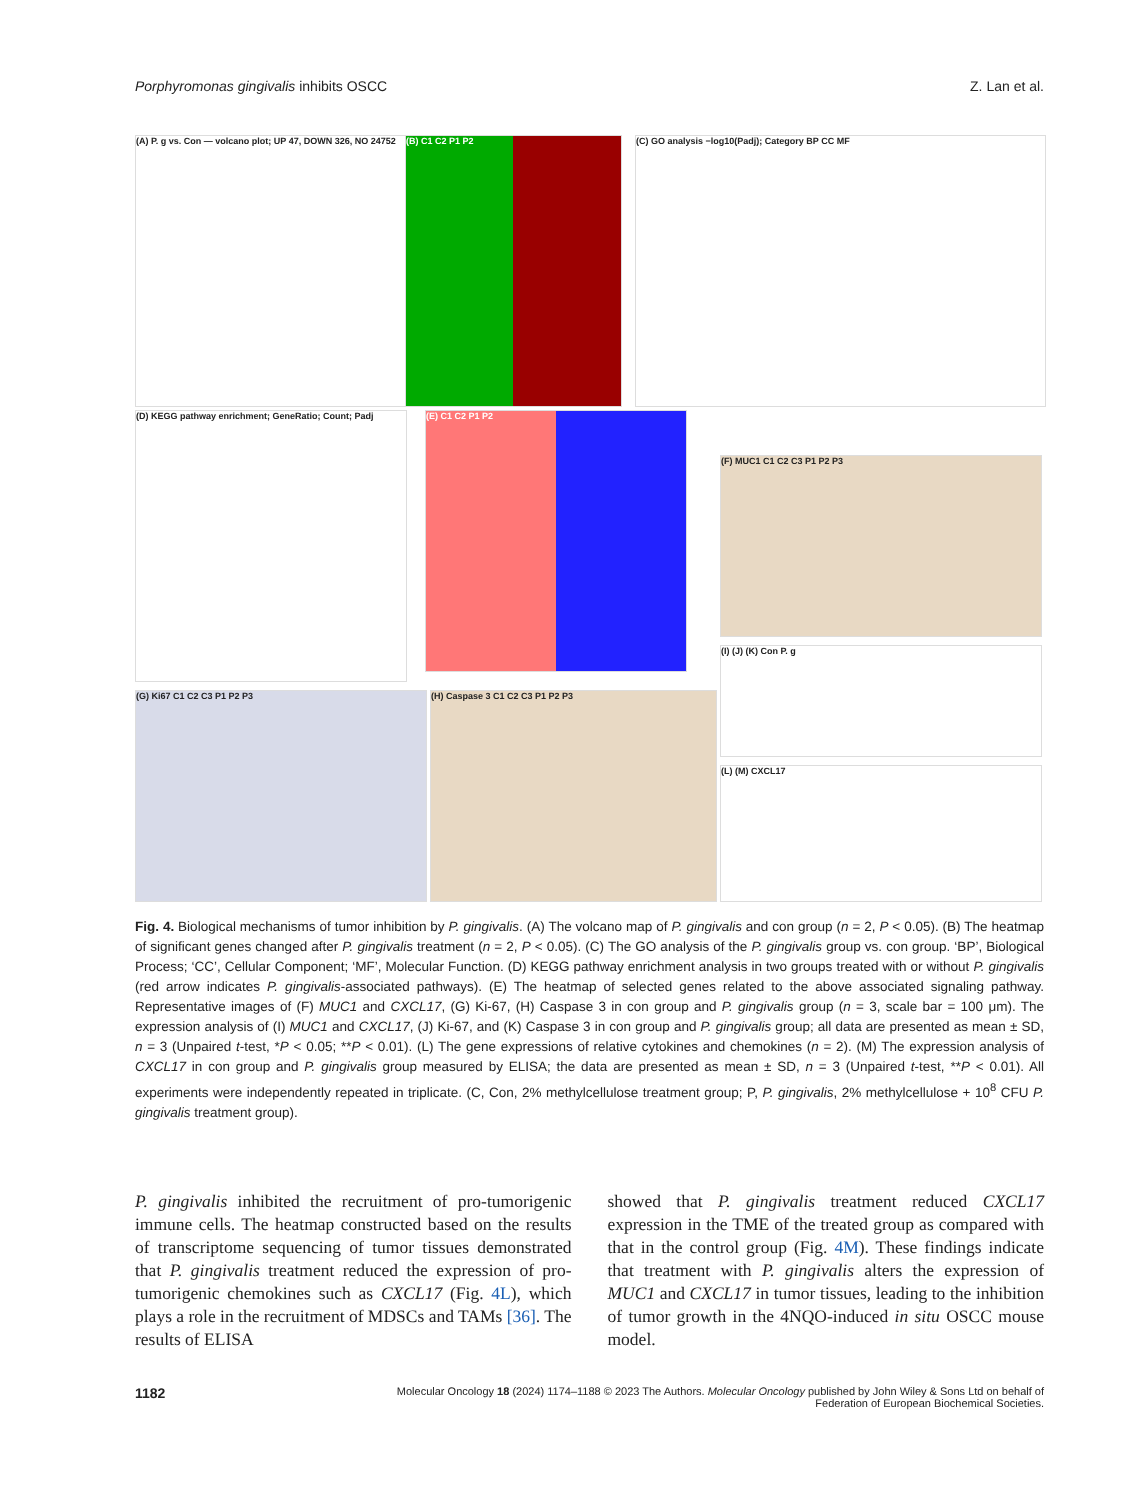Porphyromonas gingivalis inhibits OSCC
Z. Lan et al.
(A) P. g vs. Con — volcano plot; UP 47, DOWN 326, NO 24752
(B) C1 C2 P1 P2 (C) GO analysis −log10(Padj); Category BP CC MF
(D) KEGG pathway enrichment; GeneRatio; Count; Padj
(E) C1 C2 P1 P2
(F) MUC1 C1 C2 C3 P1 P2 P3
(I) (J) (K) Con P. g
(G) Ki67 C1 C2 C3 P1 P2 P3 (H) Caspase 3 C1 C2 C3 P1 P2 P3
(L) (M) CXCL17
Fig. 4. Biological mechanisms of tumor inhibition by P. gingivalis. (A) The volcano map of P. gingivalis and con group (n = 2, P < 0.05). (B) The heatmap of significant genes changed after P. gingivalis treatment (n = 2, P < 0.05). (C) The GO analysis of the P. gingivalis group vs. con group. ‘BP’, Biological Process; ‘CC’, Cellular Component; ‘MF’, Molecular Function. (D) KEGG pathway enrichment analysis in two groups treated with or without P. gingivalis (red arrow indicates P. gingivalis-associated pathways). (E) The heatmap of selected genes related to the above associated signaling pathway. Representative images of (F) MUC1 and CXCL17, (G) Ki-67, (H) Caspase 3 in con group and P. gingivalis group (n = 3, scale bar = 100 μm). The expression analysis of (I) MUC1 and CXCL17, (J) Ki-67, and (K) Caspase 3 in con group and P. gingivalis group; all data are presented as mean ± SD, n = 3 (Unpaired t-test, *P < 0.05; **P < 0.01). (L) The gene expressions of relative cytokines and chemokines (n = 2). (M) The expression analysis of CXCL17 in con group and P. gingivalis group measured by ELISA; the data are presented as mean ± SD, n = 3 (Unpaired t-test, **P < 0.01). All experiments were independently repeated in triplicate. (C, Con, 2% methylcellulose treatment group; P, P. gingivalis, 2% methylcellulose + 10<sup>8</sup> CFU P. gingivalis treatment group).
P. gingivalis inhibited the recruitment of pro-tumorigenic immune cells. The heatmap constructed based on the results of transcriptome sequencing of tumor tissues demonstrated that P. gingivalis treatment reduced the expression of pro-tumorigenic chemokines such as CXCL17 (Fig. 4L), which plays a role in the recruitment of MDSCs and TAMs [36]. The results of ELISA
showed that P. gingivalis treatment reduced CXCL17 expression in the TME of the treated group as compared with that in the control group (Fig. 4M). These findings indicate that treatment with P. gingivalis alters the expression of MUC1 and CXCL17 in tumor tissues, leading to the inhibition of tumor growth in the 4NQO-induced in situ OSCC mouse model.
1182
Molecular Oncology 18 (2024) 1174–1188 © 2023 The Authors. Molecular Oncology published by John Wiley & Sons Ltd on behalf of
Federation of European Biochemical Societies.